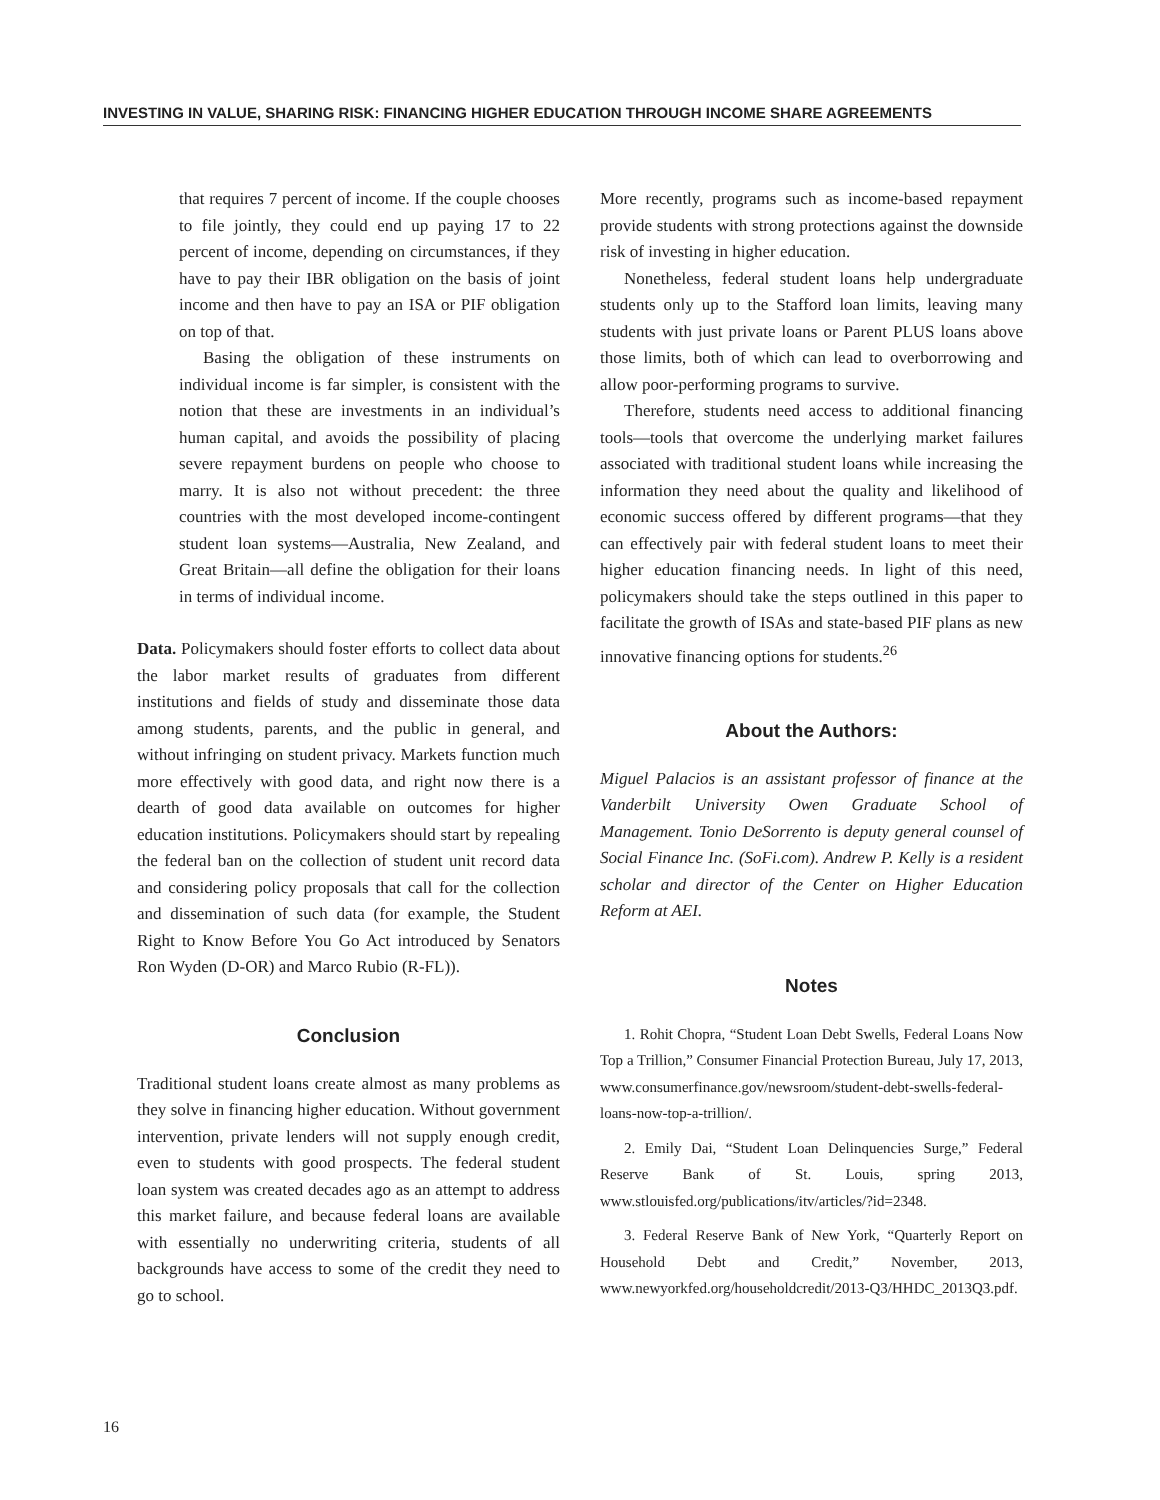INVESTING IN VALUE, SHARING RISK: FINANCING HIGHER EDUCATION THROUGH INCOME SHARE AGREEMENTS
that requires 7 percent of income. If the couple chooses to file jointly, they could end up paying 17 to 22 percent of income, depending on circumstances, if they have to pay their IBR obligation on the basis of joint income and then have to pay an ISA or PIF obligation on top of that.
Basing the obligation of these instruments on individual income is far simpler, is consistent with the notion that these are investments in an individual’s human capital, and avoids the possibility of placing severe repayment burdens on people who choose to marry. It is also not without precedent: the three countries with the most developed income-contingent student loan systems—Australia, New Zealand, and Great Britain—all define the obligation for their loans in terms of individual income.
Data. Policymakers should foster efforts to collect data about the labor market results of graduates from different institutions and fields of study and disseminate those data among students, parents, and the public in general, and without infringing on student privacy. Markets function much more effectively with good data, and right now there is a dearth of good data available on outcomes for higher education institutions. Policymakers should start by repealing the federal ban on the collection of student unit record data and considering policy proposals that call for the collection and dissemination of such data (for example, the Student Right to Know Before You Go Act introduced by Senators Ron Wyden (D-OR) and Marco Rubio (R-FL)).
Conclusion
Traditional student loans create almost as many problems as they solve in financing higher education. Without government intervention, private lenders will not supply enough credit, even to students with good prospects. The federal student loan system was created decades ago as an attempt to address this market failure, and because federal loans are available with essentially no underwriting criteria, students of all backgrounds have access to some of the credit they need to go to school.
More recently, programs such as income-based repayment provide students with strong protections against the downside risk of investing in higher education.
Nonetheless, federal student loans help undergraduate students only up to the Stafford loan limits, leaving many students with just private loans or Parent PLUS loans above those limits, both of which can lead to overborrowing and allow poor-performing programs to survive.
Therefore, students need access to additional financing tools—tools that overcome the underlying market failures associated with traditional student loans while increasing the information they need about the quality and likelihood of economic success offered by different programs—that they can effectively pair with federal student loans to meet their higher education financing needs. In light of this need, policymakers should take the steps outlined in this paper to facilitate the growth of ISAs and state-based PIF plans as new innovative financing options for students.<sup>26</sup>
About the Authors:
Miguel Palacios is an assistant professor of finance at the Vanderbilt University Owen Graduate School of Management. Tonio DeSorrento is deputy general counsel of Social Finance Inc. (SoFi.com). Andrew P. Kelly is a resident scholar and director of the Center on Higher Education Reform at AEI.
Notes
1. Rohit Chopra, “Student Loan Debt Swells, Federal Loans Now Top a Trillion,” Consumer Financial Protection Bureau, July 17, 2013, www.consumerfinance.gov/newsroom/student-debt-swells-federal-loans-now-top-a-trillion/.
2. Emily Dai, “Student Loan Delinquencies Surge,” Federal Reserve Bank of St. Louis, spring 2013, www.stlouisfed.org/publications/itv/articles/?id=2348.
3. Federal Reserve Bank of New York, “Quarterly Report on Household Debt and Credit,” November, 2013, www.newyorkfed.org/householdcredit/2013-Q3/HHDC_2013Q3.pdf.
16